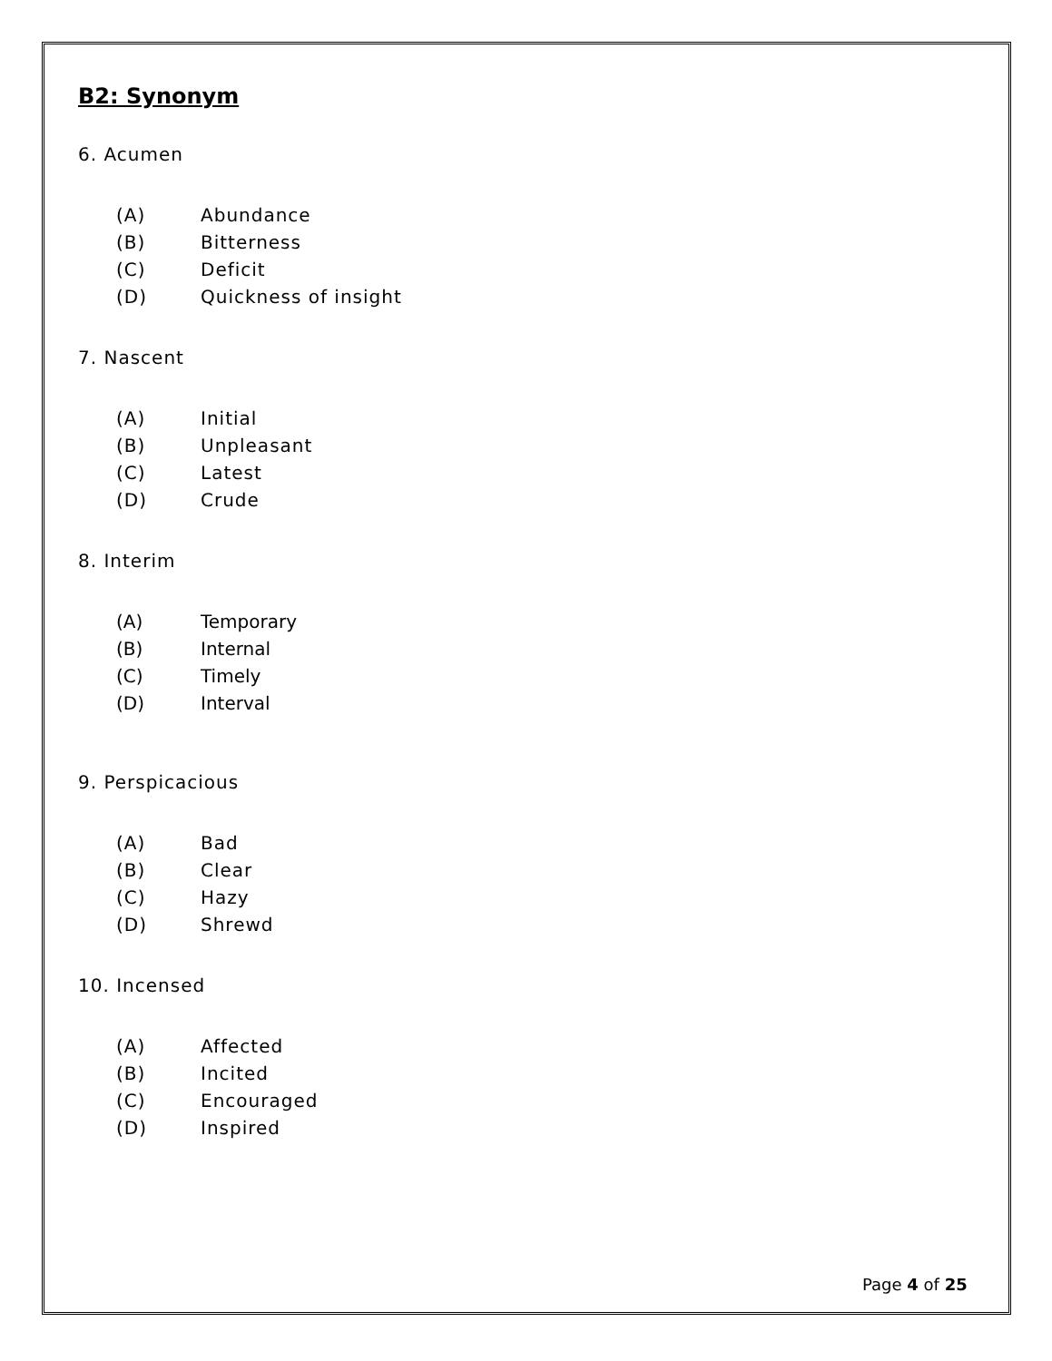B2: Synonym
6. Acumen
(A) Abundance
(B) Bitterness
(C) Deficit
(D) Quickness of insight
7. Nascent
(A) Initial
(B) Unpleasant
(C) Latest
(D) Crude
8. Interim
(A) Temporary
(B) Internal
(C) Timely
(D) Interval
9. Perspicacious
(A) Bad
(B) Clear
(C) Hazy
(D) Shrewd
10. Incensed
(A) Affected
(B) Incited
(C) Encouraged
(D) Inspired
Page 4 of 25